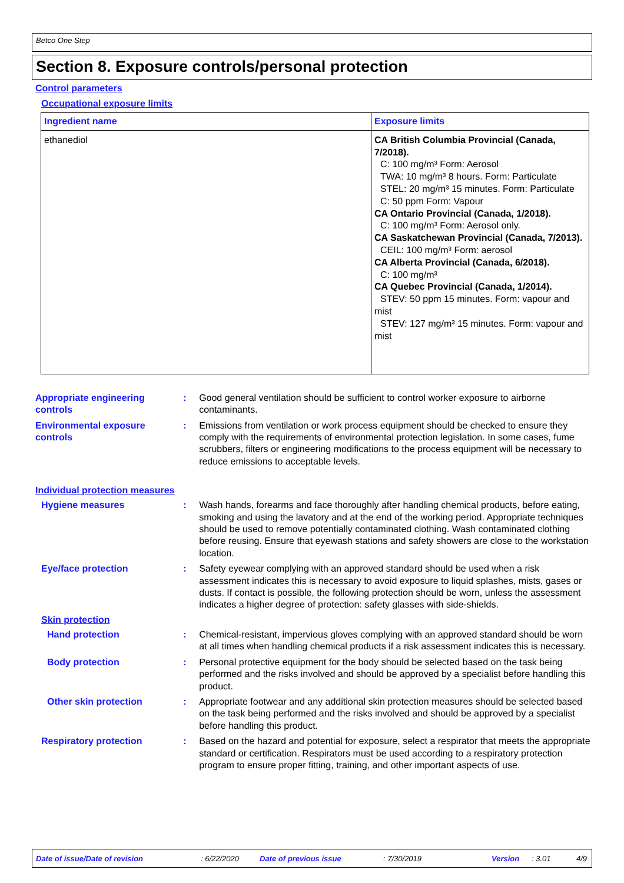Betco One Step
Section 8. Exposure controls/personal protection
Control parameters
Occupational exposure limits
| Ingredient name | Exposure limits |
| --- | --- |
| ethanediol | CA British Columbia Provincial (Canada, 7/2018). C: 100 mg/m³ Form: Aerosol TWA: 10 mg/m³ 8 hours. Form: Particulate STEL: 20 mg/m³ 15 minutes. Form: Particulate C: 50 ppm Form: Vapour CA Ontario Provincial (Canada, 1/2018). C: 100 mg/m³ Form: Aerosol only. CA Saskatchewan Provincial (Canada, 7/2013). CEIL: 100 mg/m³ Form: aerosol CA Alberta Provincial (Canada, 6/2018). C: 100 mg/m³ CA Quebec Provincial (Canada, 1/2014). STEV: 50 ppm 15 minutes. Form: vapour and mist STEV: 127 mg/m³ 15 minutes. Form: vapour and mist |
Appropriate engineering controls
: Good general ventilation should be sufficient to control worker exposure to airborne contaminants.
Environmental exposure controls
: Emissions from ventilation or work process equipment should be checked to ensure they comply with the requirements of environmental protection legislation. In some cases, fume scrubbers, filters or engineering modifications to the process equipment will be necessary to reduce emissions to acceptable levels.
Individual protection measures
Hygiene measures : Wash hands, forearms and face thoroughly after handling chemical products, before eating, smoking and using the lavatory and at the end of the working period. Appropriate techniques should be used to remove potentially contaminated clothing. Wash contaminated clothing before reusing. Ensure that eyewash stations and safety showers are close to the workstation location.
Eye/face protection : Safety eyewear complying with an approved standard should be used when a risk assessment indicates this is necessary to avoid exposure to liquid splashes, mists, gases or dusts. If contact is possible, the following protection should be worn, unless the assessment indicates a higher degree of protection: safety glasses with side-shields.
Skin protection
Hand protection : Chemical-resistant, impervious gloves complying with an approved standard should be worn at all times when handling chemical products if a risk assessment indicates this is necessary.
Body protection : Personal protective equipment for the body should be selected based on the task being performed and the risks involved and should be approved by a specialist before handling this product.
Other skin protection : Appropriate footwear and any additional skin protection measures should be selected based on the task being performed and the risks involved and should be approved by a specialist before handling this product.
Respiratory protection : Based on the hazard and potential for exposure, select a respirator that meets the appropriate standard or certification. Respirators must be used according to a respiratory protection program to ensure proper fitting, training, and other important aspects of use.
Date of issue/Date of revision : 6/22/2020 Date of previous issue : 7/30/2019 Version : 3.01 4/9